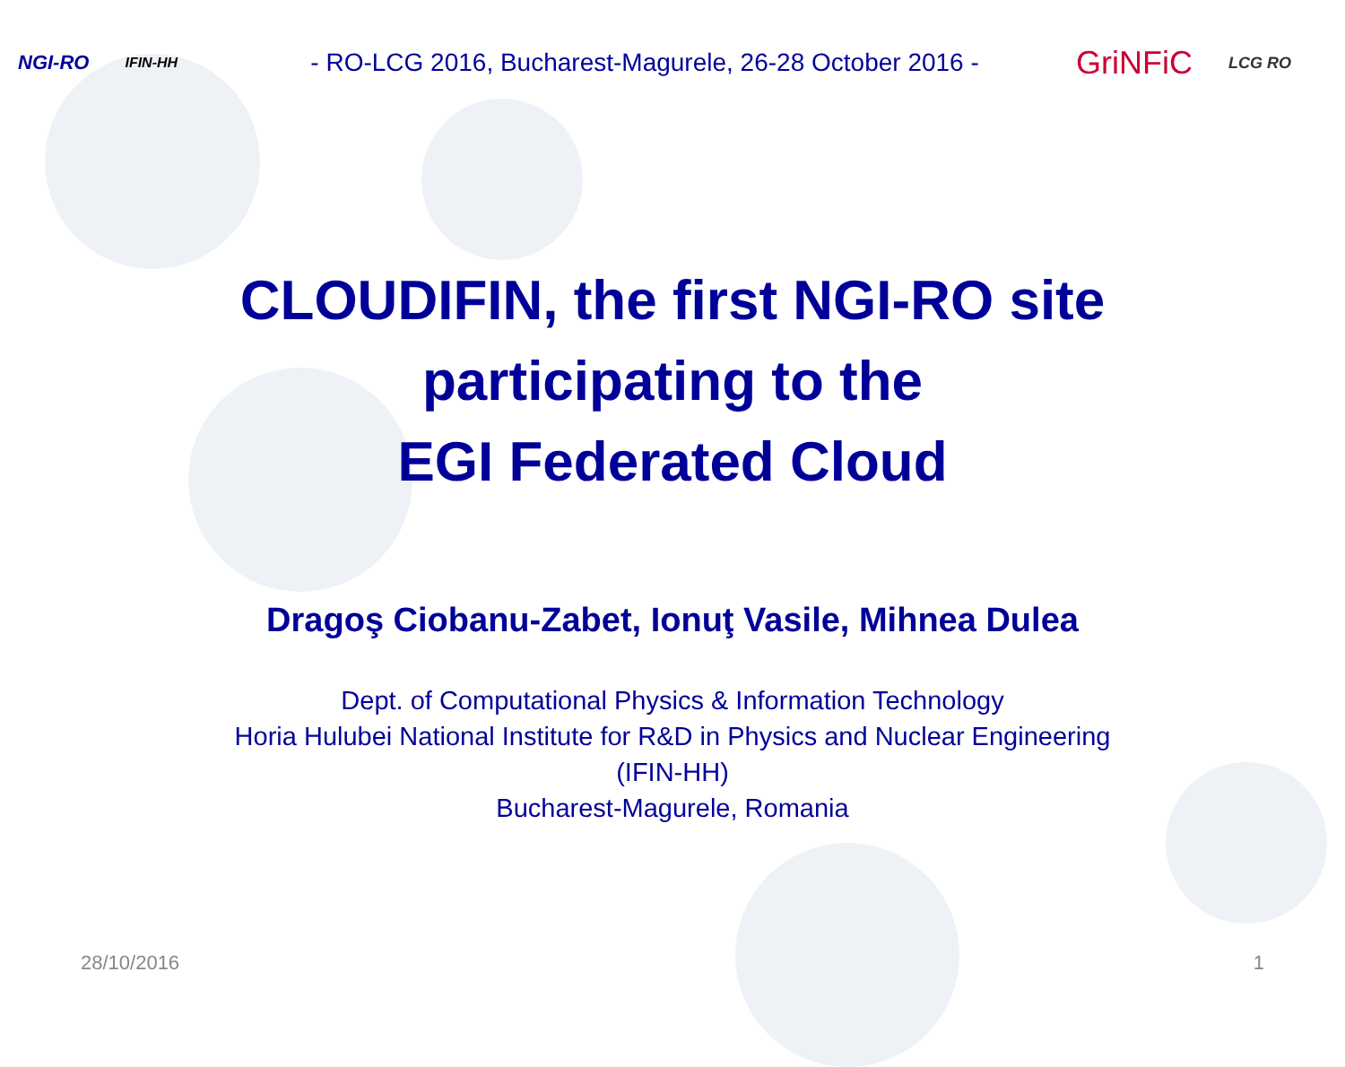NGI-RO IFIN-HH - RO-LCG 2016, Bucharest-Magurele, 26-28 October 2016 - GriNFiC LCG RO
CLOUDIFIN, the first NGI-RO site
participating to the
EGI Federated Cloud
Dragoş Ciobanu-Zabet, Ionuţ Vasile, Mihnea Dulea
Dept. of Computational Physics & Information Technology
Horia Hulubei National Institute for R&D in Physics and Nuclear Engineering
(IFIN-HH)
Bucharest-Magurele, Romania
28/10/2016 1